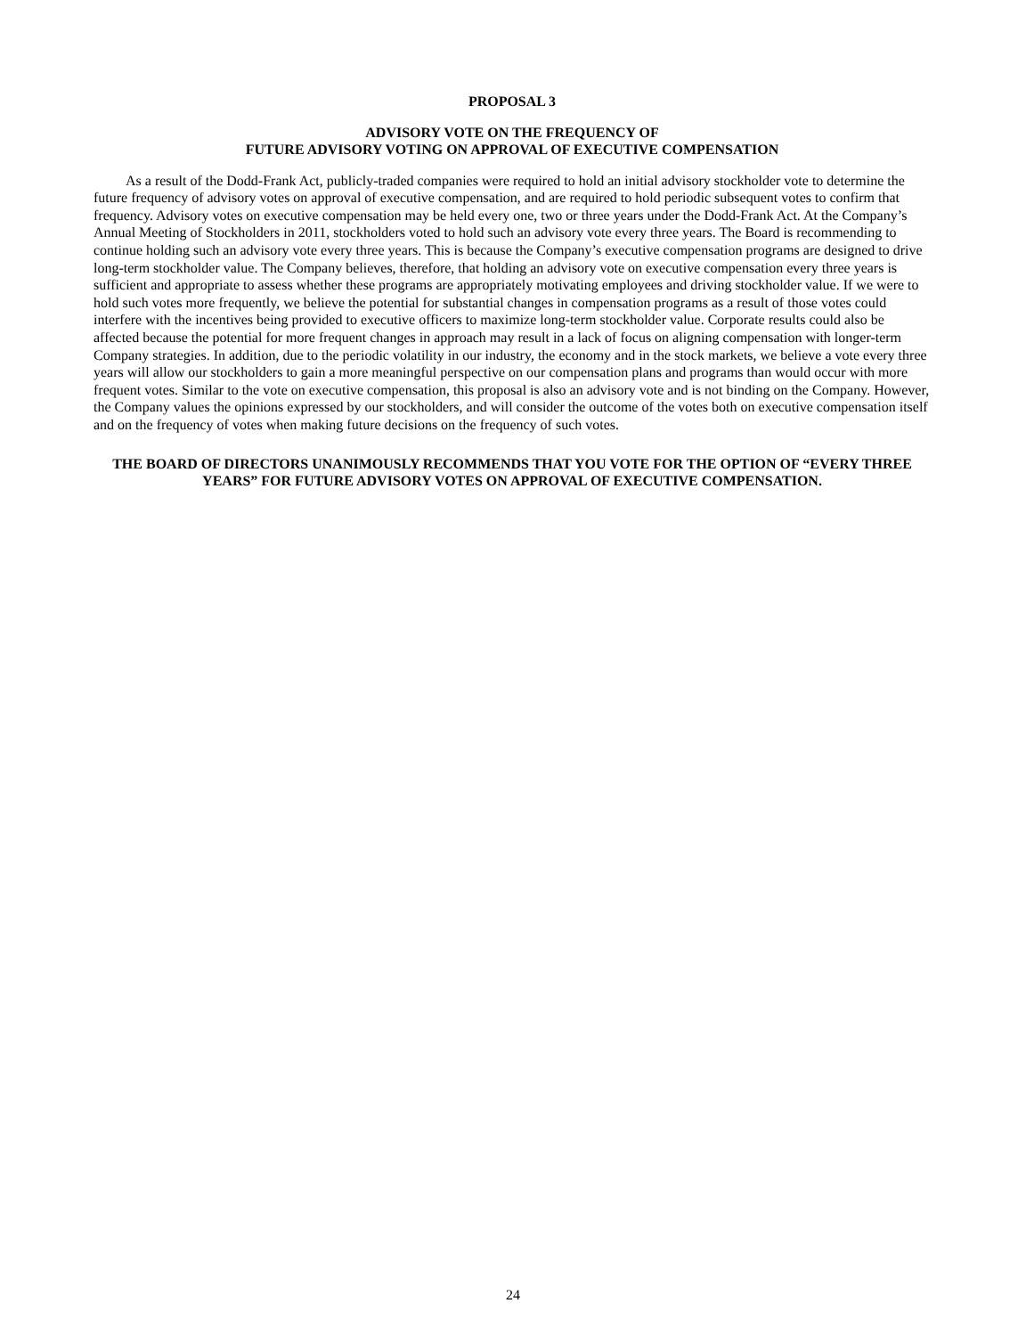PROPOSAL 3
ADVISORY VOTE ON THE FREQUENCY OF
FUTURE ADVISORY VOTING ON APPROVAL OF EXECUTIVE COMPENSATION
As a result of the Dodd-Frank Act, publicly-traded companies were required to hold an initial advisory stockholder vote to determine the future frequency of advisory votes on approval of executive compensation, and are required to hold periodic subsequent votes to confirm that frequency. Advisory votes on executive compensation may be held every one, two or three years under the Dodd-Frank Act. At the Company’s Annual Meeting of Stockholders in 2011, stockholders voted to hold such an advisory vote every three years. The Board is recommending to continue holding such an advisory vote every three years. This is because the Company’s executive compensation programs are designed to drive long-term stockholder value. The Company believes, therefore, that holding an advisory vote on executive compensation every three years is sufficient and appropriate to assess whether these programs are appropriately motivating employees and driving stockholder value. If we were to hold such votes more frequently, we believe the potential for substantial changes in compensation programs as a result of those votes could interfere with the incentives being provided to executive officers to maximize long-term stockholder value. Corporate results could also be affected because the potential for more frequent changes in approach may result in a lack of focus on aligning compensation with longer-term Company strategies. In addition, due to the periodic volatility in our industry, the economy and in the stock markets, we believe a vote every three years will allow our stockholders to gain a more meaningful perspective on our compensation plans and programs than would occur with more frequent votes. Similar to the vote on executive compensation, this proposal is also an advisory vote and is not binding on the Company. However, the Company values the opinions expressed by our stockholders, and will consider the outcome of the votes both on executive compensation itself and on the frequency of votes when making future decisions on the frequency of such votes.
THE BOARD OF DIRECTORS UNANIMOUSLY RECOMMENDS THAT YOU VOTE FOR THE OPTION OF “EVERY THREE YEARS” FOR FUTURE ADVISORY VOTES ON APPROVAL OF EXECUTIVE COMPENSATION.
24